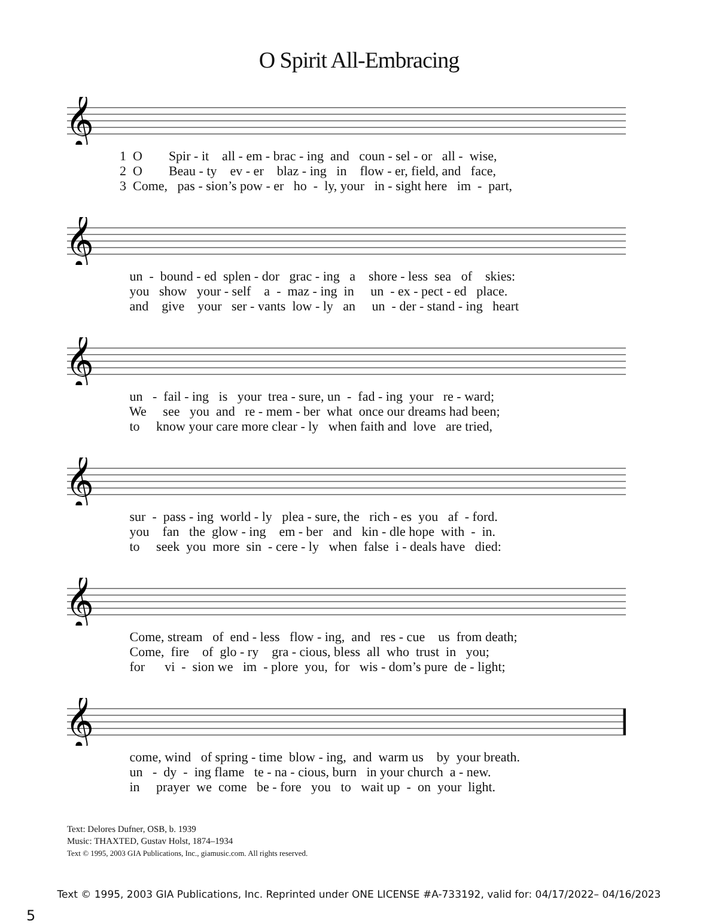O Spirit All-Embracing
𝄞
1 O Spir - it all - em - brac - ing and coun - sel - or all - wise,
2 O Beau - ty ev - er blaz - ing in flow - er, field, and face,
3 Come, pas - sion’s pow - er ho - ly, your in - sight here im - part,
𝄞
un - bound - ed splen - dor grac - ing a shore - less sea of skies:
you show your - self a - maz - ing in un - ex - pect - ed place.
and give your ser - vants low - ly an un - der - stand - ing heart
𝄞
un - fail - ing is your trea - sure, un - fad - ing your re - ward;
We see you and re - mem - ber what once our dreams had been;
to know your care more clear - ly when faith and love are tried,
𝄞
sur - pass - ing world - ly plea - sure, the rich - es you af - ford.
you fan the glow - ing em - ber and kin - dle hope with - in.
to seek you more sin - cere - ly when false i - deals have died:
𝄞
Come, stream of end - less flow - ing, and res - cue us from death;
Come, fire of glo - ry gra - cious, bless all who trust in you;
for vi - sion we im - plore you, for wis - dom’s pure de - light;
𝄞
come, wind of spring - time blow - ing, and warm us by your breath.
un - dy - ing flame te - na - cious, burn in your church a - new.
in prayer we come be - fore you to wait up - on your light.
Text: Delores Dufner, OSB, b. 1939
Music: THAXTED, Gustav Holst, 1874–1934
Text © 1995, 2003 GIA Publications, Inc., giamusic.com. All rights reserved.
Text © 1995, 2003 GIA Publications, Inc. Reprinted under ONE LICENSE #A-733192, valid for: 04/17/2022– 04/16/2023
5